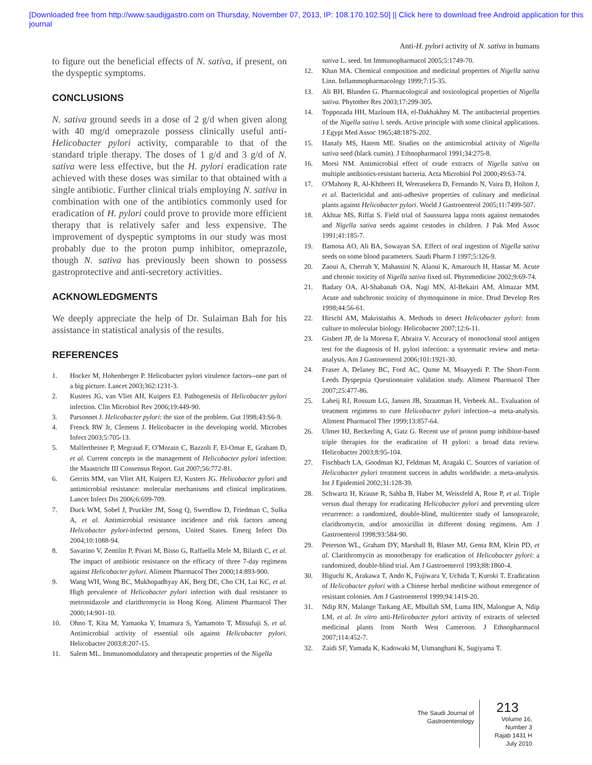[Downloaded free from http://www.saudijgastro.com on Thursday, November 07, 2013, IP: 108.170.102.50] || Click here to download free Android application for this
journal
Anti-H. pylori activity of N. sativa in humans
to figure out the beneficial effects of N. sativa, if present, on the dyspeptic symptoms.
CONCLUSIONS
N. sativa ground seeds in a dose of 2 g/d when given along with 40 mg/d omeprazole possess clinically useful anti-Helicobacter pylori activity, comparable to that of the standard triple therapy. The doses of 1 g/d and 3 g/d of N. sativa were less effective, but the H. pylori eradication rate achieved with these doses was similar to that obtained with a single antibiotic. Further clinical trials employing N. sativa in combination with one of the antibiotics commonly used for eradication of H. pylori could prove to provide more efficient therapy that is relatively safer and less expensive. The improvement of dyspeptic symptoms in our study was most probably due to the proton pump inhibitor, omeprazole, though N. sativa has previously been shown to possess gastroprotective and anti-secretory activities.
ACKNOWLEDGMENTS
We deeply appreciate the help of Dr. Sulaiman Bah for his assistance in statistical analysis of the results.
REFERENCES
1. Hocker M, Hohenberger P. Helicobacter pylori virulence factors--one part of a big picture. Lancet 2003;362:1231-3.
2. Kusters JG, van Vliet AH, Kuipers EJ. Pathogenesis of Helicobacter pylori infection. Clin Microbiol Rev 2006;19:449-90.
3. Parsonnet J. Helicobacter pylori: the size of the problem. Gut 1998;43:S6-9.
4. Frenck RW Jr, Clemens J. Helicobacter in the developing world. Microbes Infect 2003;5:705-13.
5. Malfertheiner P, Megraud F, O'Morain C, Bazzoli F, El-Omar E, Graham D, et al. Current concepts in the management of Helicobacter pylori infection: the Maastricht III Consensus Report. Gut 2007;56:772-81.
6. Gerrits MM, van Vliet AH, Kuipers EJ, Kusters JG. Helicobacter pylori and antimicrobial resistance: molecular mechanisms and clinical implications. Lancet Infect Dis 2006;6:699-709.
7. Duck WM, Sobel J, Pruckler JM, Song Q, Swerdlow D, Friedman C, Sulka A, et al. Antimicrobial resistance incidence and risk factors among Helicobacter pylori-infected persons, United States. Emerg Infect Dis 2004;10:1088-94.
8. Savarino V, Zentilin P, Pivari M, Bisso G, Raffaella Mele M, Bilardi C, et al. The impact of antibiotic resistance on the efficacy of three 7-day regimens against Helicobacter pylori. Aliment Pharmacol Ther 2000;14:893-900.
9. Wang WH, Wong BC, Mukhopadhyay AK, Berg DE, Cho CH, Lai KC, et al. High prevalence of Helicobacter pylori infection with dual resistance to metronidazole and clarithromycin in Hong Kong. Aliment Pharmacol Ther 2000;14:901-10.
10. Ohno T, Kita M, Yamaoka Y, Imamura S, Yamamoto T, Mitsufuji S, et al. Antimicrobial activity of essential oils against Helicobacter pylori. Helicobacter 2003;8:207-15.
11. Salem ML. Immunomodulatory and therapeutic properties of the Nigella
sativa L. seed. Int Immunopharmacol 2005;5:1749-70.
12. Khan MA. Chemical composition and medicinal properties of Nigella sativa Linn. Inflammopharmacology 1999;7:15-35.
13. Ali BH, Blunden G. Pharmacological and toxicological properties of Nigella sativa. Phytother Res 2003;17:299-305.
14. Toppozada HH, Mazloum HA, el-Dakhakhny M. The antibacterial properties of the Nigella sativa l. seeds. Active principle with some clinical applications. J Egypt Med Assoc 1965;48:187S-202.
15. Hanafy MS, Hatem ME. Studies on the antimicrobial activity of Nigella sativa seed (black cumin). J Ethnopharmacol 1991;34:275-8.
16. Morsi NM. Antimicrobial effect of crude extracts of Nigella sativa on multiple antibiotics-resistant bacteria. Acta Microbiol Pol 2000;49:63-74.
17. O'Mahony R, Al-Khtheeri H, Weerasekera D, Fernando N, Vaira D, Holton J, et al. Bactericidal and anti-adhesive properties of culinary and medicinal plants against Helicobacter pylori. World J Gastroenterol 2005;11:7499-507.
18. Akhtar MS, Riffat S. Field trial of Saussurea lappa roots against nematodes and Nigella sativa seeds against cestodes in children. J Pak Med Assoc 1991;41:185-7.
19. Bamosa AO, Ali BA, Sowayan SA. Effect of oral ingestion of Nigella sativa seeds on some blood parameters. Saudi Pharm J 1997;5:126-9.
20. Zaoui A, Cherrah Y, Mahassini N, Alaoui K, Amarouch H, Hassar M. Acute and chronic toxicity of Nigella sativa fixed oil. Phytomedicine 2002;9:69-74.
21. Badary OA, Al-Shabanah OA, Nagi MN, Al-Bekairi AM, Almazar MM. Acute and subchronic toxicity of thymoquinone in mice. Drud Develop Res 1998;44:56-61.
22. Hirschl AM, Makristathis A. Methods to detect Helicobacter pylori: from culture to molecular biology. Helicobacter 2007;12:6-11.
23. Gisbert JP, de la Morena F, Abraira V. Accuracy of monoclonal stool antigen test for the diagnosis of H. pylori infection: a systematic review and meta-analysis. Am J Gastroenterol 2006;101:1921-30.
24. Fraser A, Delaney BC, Ford AC, Qume M, Moayyedi P. The Short-Form Leeds Dyspepsia Questionnaire validation study. Aliment Pharmacol Ther 2007;25:477-86.
25. Laheij RJ, Rossum LG, Jansen JB, Straatman H, Verbeek AL. Evaluation of treatment regimens to cure Helicobacter pylori infection--a meta-analysis. Aliment Pharmacol Ther 1999;13:857-64.
26. Ulmer HJ, Beckerling A, Gatz G. Recent use of proton pump inhibitor-based triple therapies for the eradication of H pylori: a broad data review. Helicobacter 2003;8:95-104.
27. Fischbach LA, Goodman KJ, Feldman M, Aragaki C. Sources of variation of Helicobacter pylori treatment success in adults worldwide: a meta-analysis. Int J Epidemiol 2002;31:128-39.
28. Schwartz H, Krause R, Sahba B, Haber M, Weissfeld A, Rose P, et al. Triple versus dual therapy for eradicating Helicobacter pylori and preventing ulcer recurrence: a randomized, double-blind, multicenter study of lansoprazole, clarithromycin, and/or amoxicillin in different dosing regimens. Am J Gastroenterol 1998;93:584-90.
29. Peterson WL, Graham DY, Marshall B, Blaser MJ, Genta RM, Klein PD, et al. Clarithromycin as monotherapy for eradication of Helicobacter pylori: a randomized, double-blind trial. Am J Gastroenterol 1993;88:1860-4.
30. Higuchi K, Arakawa T, Ando K, Fujiwara Y, Uchida T, Kuroki T. Eradication of Helicobacter pylori with a Chinese herbal medicine without emergence of resistant colonies. Am J Gastroenterol 1999;94:1419-20.
31. Ndip RN, Malange Tarkang AE, Mbullah SM, Luma HN, Malongue A, Ndip LM, et al. In vitro anti-Helicobacter pylori activity of extracts of selected medicinal plants from North West Cameroon. J Ethnopharmacol 2007;114:452-7.
32. Zaidi SF, Yamada K, Kadowaki M, Usmanghani K, Sugiyama T.
The Saudi Journal of
Gastroenterology
213
Volume 16, Number 3
Rajab 1431 H
July 2010